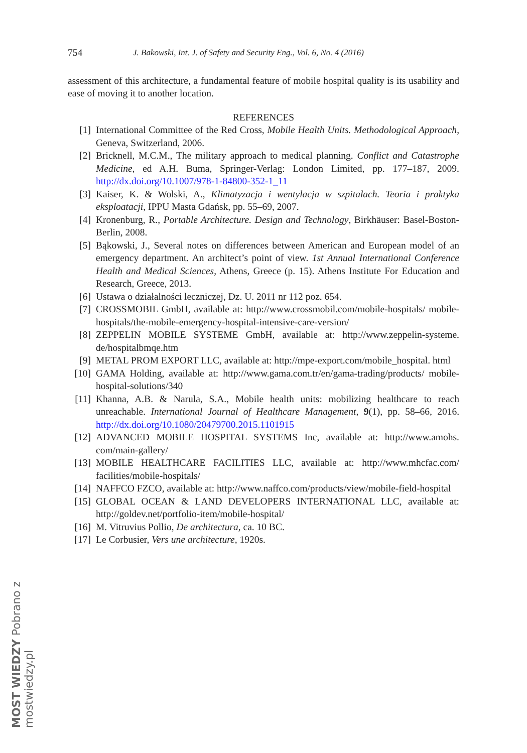754 J. Bakowski, Int. J. of Safety and Security Eng., Vol. 6, No. 4 (2016)
assessment of this architecture, a fundamental feature of mobile hospital quality is its usability and ease of moving it to another location.
REFERENCES
[1] International Committee of the Red Cross, Mobile Health Units. Methodological Approach, Geneva, Switzerland, 2006.
[2] Bricknell, M.C.M., The military approach to medical planning. Conflict and Catastrophe Medicine, ed A.H. Buma, Springer-Verlag: London Limited, pp. 177–187, 2009. http://dx.doi.org/10.1007/978-1-84800-352-1_11
[3] Kaiser, K. & Wolski, A., Klimatyzacja i wentylacja w szpitalach. Teoria i praktyka eksploatacji, IPPU Masta Gdańsk, pp. 55–69, 2007.
[4] Kronenburg, R., Portable Architecture. Design and Technology, Birkhäuser: Basel-Boston-Berlin, 2008.
[5] Bąkowski, J., Several notes on differences between American and European model of an emergency department. An architect’s point of view. 1st Annual International Conference Health and Medical Sciences, Athens, Greece (p. 15). Athens Institute For Education and Research, Greece, 2013.
[6] Ustawa o działalności leczniczej, Dz. U. 2011 nr 112 poz. 654.
[7] CROSSMOBIL GmbH, available at: http://www.crossmobil.com/mobile-hospitals/ mobile-hospitals/the-mobile-emergency-hospital-intensive-care-version/
[8] ZEPPELIN MOBILE SYSTEME GmbH, available at: http://www.zeppelin-systeme. de/hospitalbmqe.htm
[9] METAL PROM EXPORT LLC, available at: http://mpe-export.com/mobile_hospital. html
[10] GAMA Holding, available at: http://www.gama.com.tr/en/gama-trading/products/ mobile-hospital-solutions/340
[11] Khanna, A.B. & Narula, S.A., Mobile health units: mobilizing healthcare to reach unreachable. International Journal of Healthcare Management, 9(1), pp. 58–66, 2016. http://dx.doi.org/10.1080/20479700.2015.1101915
[12] ADVANCED MOBILE HOSPITAL SYSTEMS Inc, available at: http://www.amohs. com/main-gallery/
[13] MOBILE HEALTHCARE FACILITIES LLC, available at: http://www.mhcfac.com/ facilities/mobile-hospitals/
[14] NAFFCO FZCO, available at: http://www.naffco.com/products/view/mobile-field-hospital
[15] GLOBAL OCEAN & LAND DEVELOPERS INTERNATIONAL LLC, available at: http://goldev.net/portfolio-item/mobile-hospital/
[16] M. Vitruvius Pollio, De architectura, ca. 10 BC.
[17] Le Corbusier, Vers une architecture, 1920s.
MOST WIEDZY Pobrano z mostwiedzy.pl